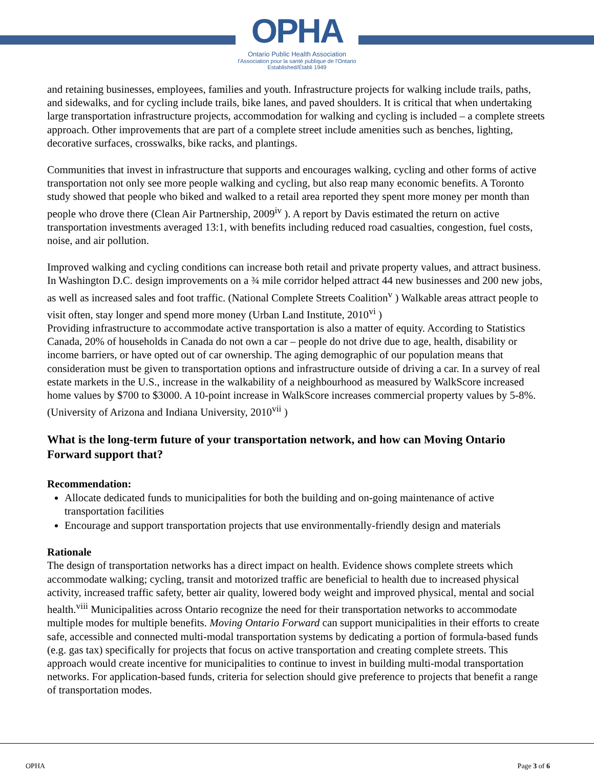OPHA
Ontario Public Health Association
l'Association pour la santé publique de l'Ontario
Established/Établi 1949
and retaining businesses, employees, families and youth. Infrastructure projects for walking include trails, paths, and sidewalks, and for cycling include trails, bike lanes, and paved shoulders. It is critical that when undertaking large transportation infrastructure projects, accommodation for walking and cycling is included – a complete streets approach. Other improvements that are part of a complete street include amenities such as benches, lighting, decorative surfaces, crosswalks, bike racks, and plantings.
Communities that invest in infrastructure that supports and encourages walking, cycling and other forms of active transportation not only see more people walking and cycling, but also reap many economic benefits. A Toronto study showed that people who biked and walked to a retail area reported they spent more money per month than people who drove there (Clean Air Partnership, 2009<sup>iv</sup> ). A report by Davis estimated the return on active transportation investments averaged 13:1, with benefits including reduced road casualties, congestion, fuel costs, noise, and air pollution.
Improved walking and cycling conditions can increase both retail and private property values, and attract business. In Washington D.C. design improvements on a ¾ mile corridor helped attract 44 new businesses and 200 new jobs, as well as increased sales and foot traffic. (National Complete Streets Coalition<sup>v</sup> ) Walkable areas attract people to visit often, stay longer and spend more money (Urban Land Institute, 2010<sup>vi</sup> )
Providing infrastructure to accommodate active transportation is also a matter of equity. According to Statistics Canada, 20% of households in Canada do not own a car – people do not drive due to age, health, disability or income barriers, or have opted out of car ownership. The aging demographic of our population means that consideration must be given to transportation options and infrastructure outside of driving a car. In a survey of real estate markets in the U.S., increase in the walkability of a neighbourhood as measured by WalkScore increased home values by $700 to $3000. A 10-point increase in WalkScore increases commercial property values by 5-8%. (University of Arizona and Indiana University, 2010<sup>vii</sup> )
What is the long-term future of your transportation network, and how can Moving Ontario Forward support that?
Recommendation:
Allocate dedicated funds to municipalities for both the building and on-going maintenance of active transportation facilities
Encourage and support transportation projects that use environmentally-friendly design and materials
Rationale
The design of transportation networks has a direct impact on health. Evidence shows complete streets which accommodate walking; cycling, transit and motorized traffic are beneficial to health due to increased physical activity, increased traffic safety, better air quality, lowered body weight and improved physical, mental and social health.<sup>viii</sup> Municipalities across Ontario recognize the need for their transportation networks to accommodate multiple modes for multiple benefits. Moving Ontario Forward can support municipalities in their efforts to create safe, accessible and connected multi-modal transportation systems by dedicating a portion of formula-based funds (e.g. gas tax) specifically for projects that focus on active transportation and creating complete streets. This approach would create incentive for municipalities to continue to invest in building multi-modal transportation networks. For application-based funds, criteria for selection should give preference to projects that benefit a range of transportation modes.
OPHA Page 3 of 6